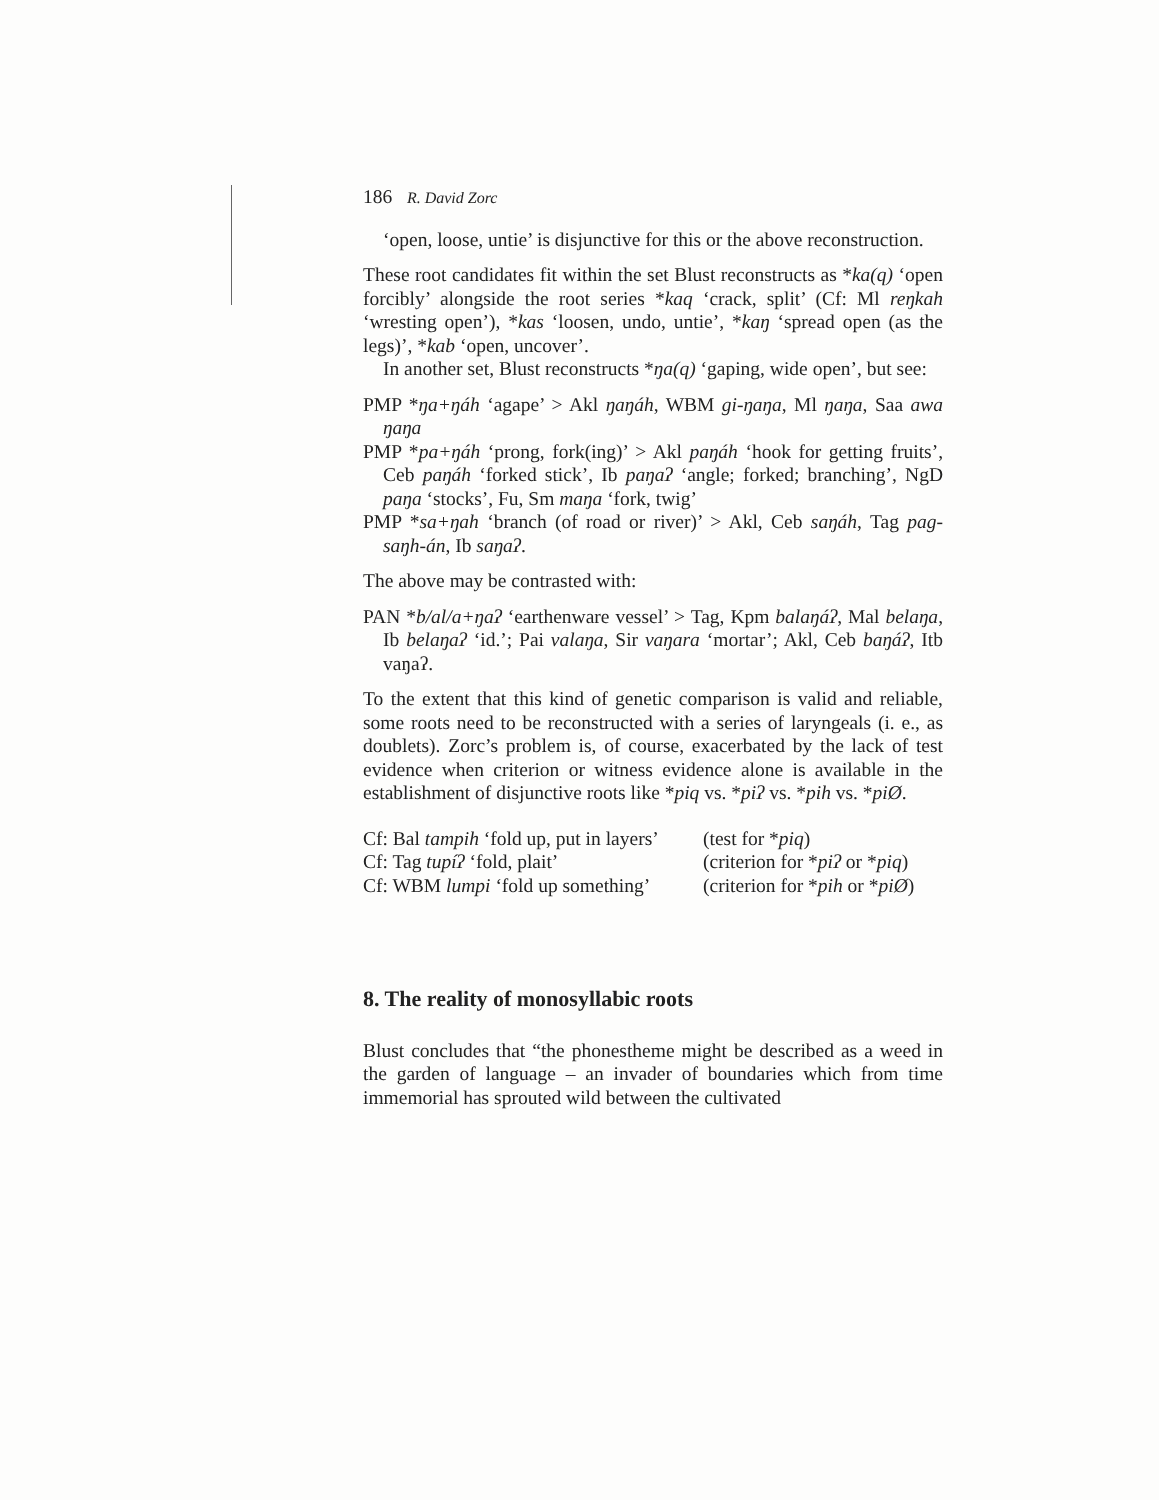186 R. David Zorc
‘open, loose, untie’ is disjunctive for this or the above reconstruction.
These root candidates fit within the set Blust reconstructs as *ka(q) ‘open forcibly’ alongside the root series *kaq ‘crack, split’ (Cf: Ml reŋkah ‘wresting open’), *kas ‘loosen, undo, untie’, *kaŋ ‘spread open (as the legs)’, *kab ‘open, uncover’.
In another set, Blust reconstructs *ŋa(q) ‘gaping, wide open’, but see:
PMP *ŋa+ŋáh ‘agape’ > Akl ŋaŋáh, WBM gi-ŋaŋa, Ml ŋaŋa, Saa awa ŋaŋa
PMP *pa+ŋáh ‘prong, fork(ing)’ > Akl paŋáh ‘hook for getting fruits’, Ceb paŋáh ‘forked stick’, Ib paŋaʔ ‘angle; forked; branching’, NgD paŋa ‘stocks’, Fu, Sm maŋa ‘fork, twig’
PMP *sa+ŋah ‘branch (of road or river)’ > Akl, Ceb saŋáh, Tag pag-saŋh-án, Ib saŋaʔ.
The above may be contrasted with:
PAN *b/al/a+ŋaʔ ‘earthenware vessel’ > Tag, Kpm balaŋáʔ, Mal belaŋa, Ib belaŋaʔ ‘id.’; Pai valaŋa, Sir vaŋara ‘mortar’; Akl, Ceb baŋáʔ, Itb vaŋaʔ.
To the extent that this kind of genetic comparison is valid and reliable, some roots need to be reconstructed with a series of laryngeals (i. e., as doublets). Zorc’s problem is, of course, exacerbated by the lack of test evidence when criterion or witness evidence alone is available in the establishment of disjunctive roots like *piq vs. *piʔ vs. *pih vs. *piØ.
Cf: Bal tampih ‘fold up, put in layers’ (test for *piq)
Cf: Tag tupíʔ ‘fold, plait’ (criterion for *piʔ or *piq)
Cf: WBM lumpi ‘fold up something’ (criterion for *pih or *piØ)
8. The reality of monosyllabic roots
Blust concludes that “the phonestheme might be described as a weed in the garden of language – an invader of boundaries which from time immemorial has sprouted wild between the cultivated